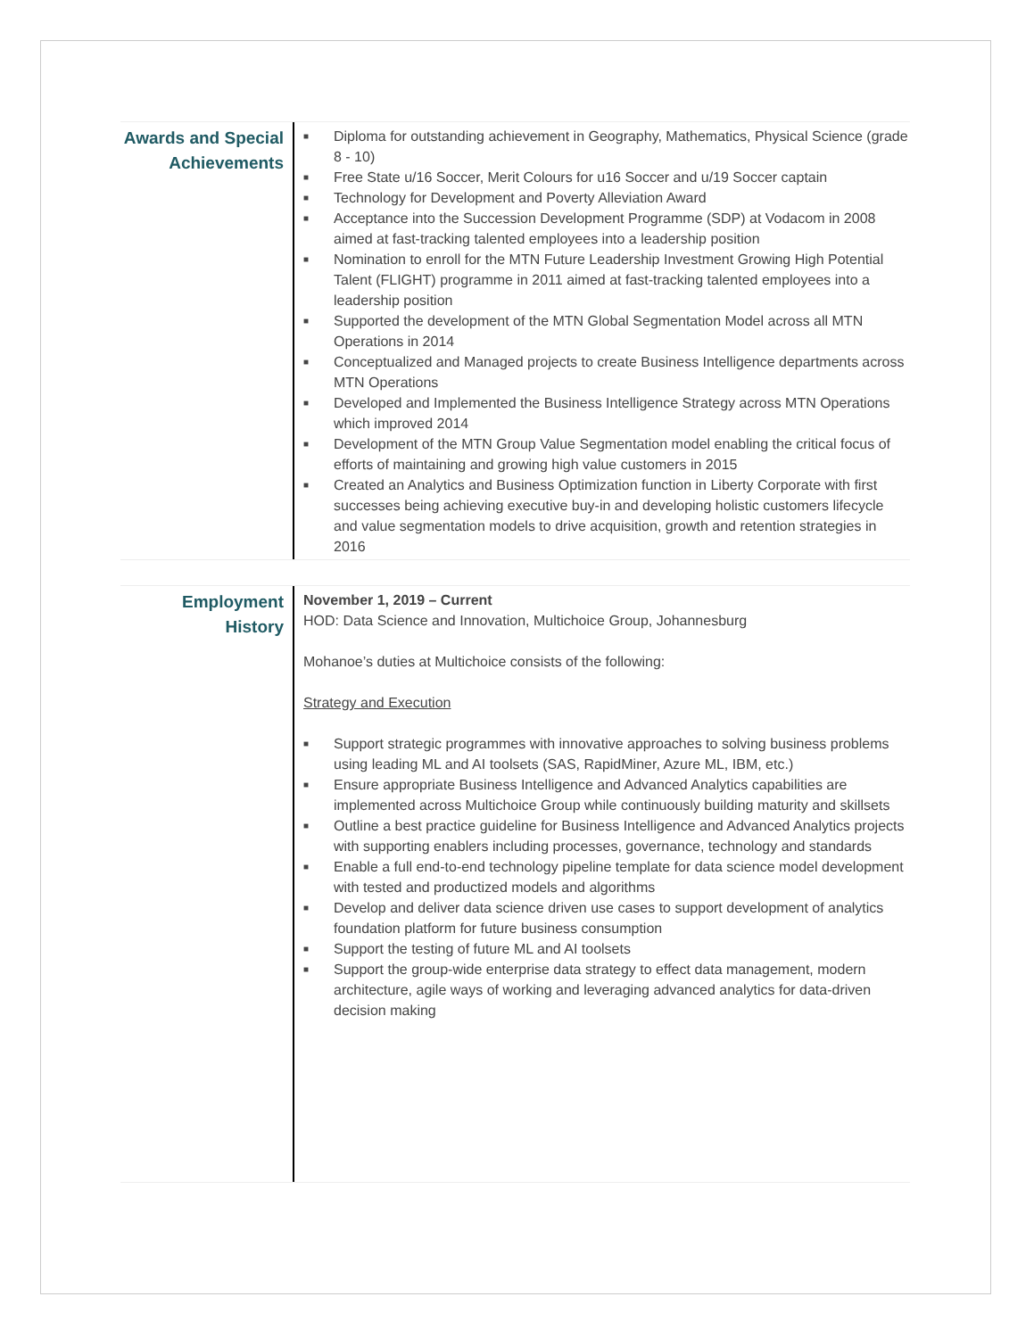Awards and Special Achievements
■ Diploma for outstanding achievement in Geography, Mathematics, Physical Science (grade 8 - 10)
■ Free State u/16 Soccer, Merit Colours for u16 Soccer and u/19 Soccer captain
■ Technology for Development and Poverty Alleviation Award
■ Acceptance into the Succession Development Programme (SDP) at Vodacom in 2008 aimed at fast-tracking talented employees into a leadership position
■ Nomination to enroll for the MTN Future Leadership Investment Growing High Potential Talent (FLIGHT) programme in 2011 aimed at fast-tracking talented employees into a leadership position
■ Supported the development of the MTN Global Segmentation Model across all MTN Operations in 2014
■ Conceptualized and Managed projects to create Business Intelligence departments across MTN Operations
■ Developed and Implemented the Business Intelligence Strategy across MTN Operations which improved 2014
■ Development of the MTN Group Value Segmentation model enabling the critical focus of efforts of maintaining and growing high value customers in 2015
■ Created an Analytics and Business Optimization function in Liberty Corporate with first successes being achieving executive buy-in and developing holistic customers lifecycle and value segmentation models to drive acquisition, growth and retention strategies in 2016
Employment History
November 1, 2019 – Current
HOD: Data Science and Innovation, Multichoice Group, Johannesburg
Mohanoe’s duties at Multichoice consists of the following:
Strategy and Execution
■ Support strategic programmes with innovative approaches to solving business problems using leading ML and AI toolsets (SAS, RapidMiner, Azure ML, IBM, etc.)
■ Ensure appropriate Business Intelligence and Advanced Analytics capabilities are implemented across Multichoice Group while continuously building maturity and skillsets
■ Outline a best practice guideline for Business Intelligence and Advanced Analytics projects with supporting enablers including processes, governance, technology and standards
■ Enable a full end-to-end technology pipeline template for data science model development with tested and productized models and algorithms
■ Develop and deliver data science driven use cases to support development of analytics foundation platform for future business consumption
■ Support the testing of future ML and AI toolsets
■ Support the group-wide enterprise data strategy to effect data management, modern architecture, agile ways of working and leveraging advanced analytics for data-driven decision making